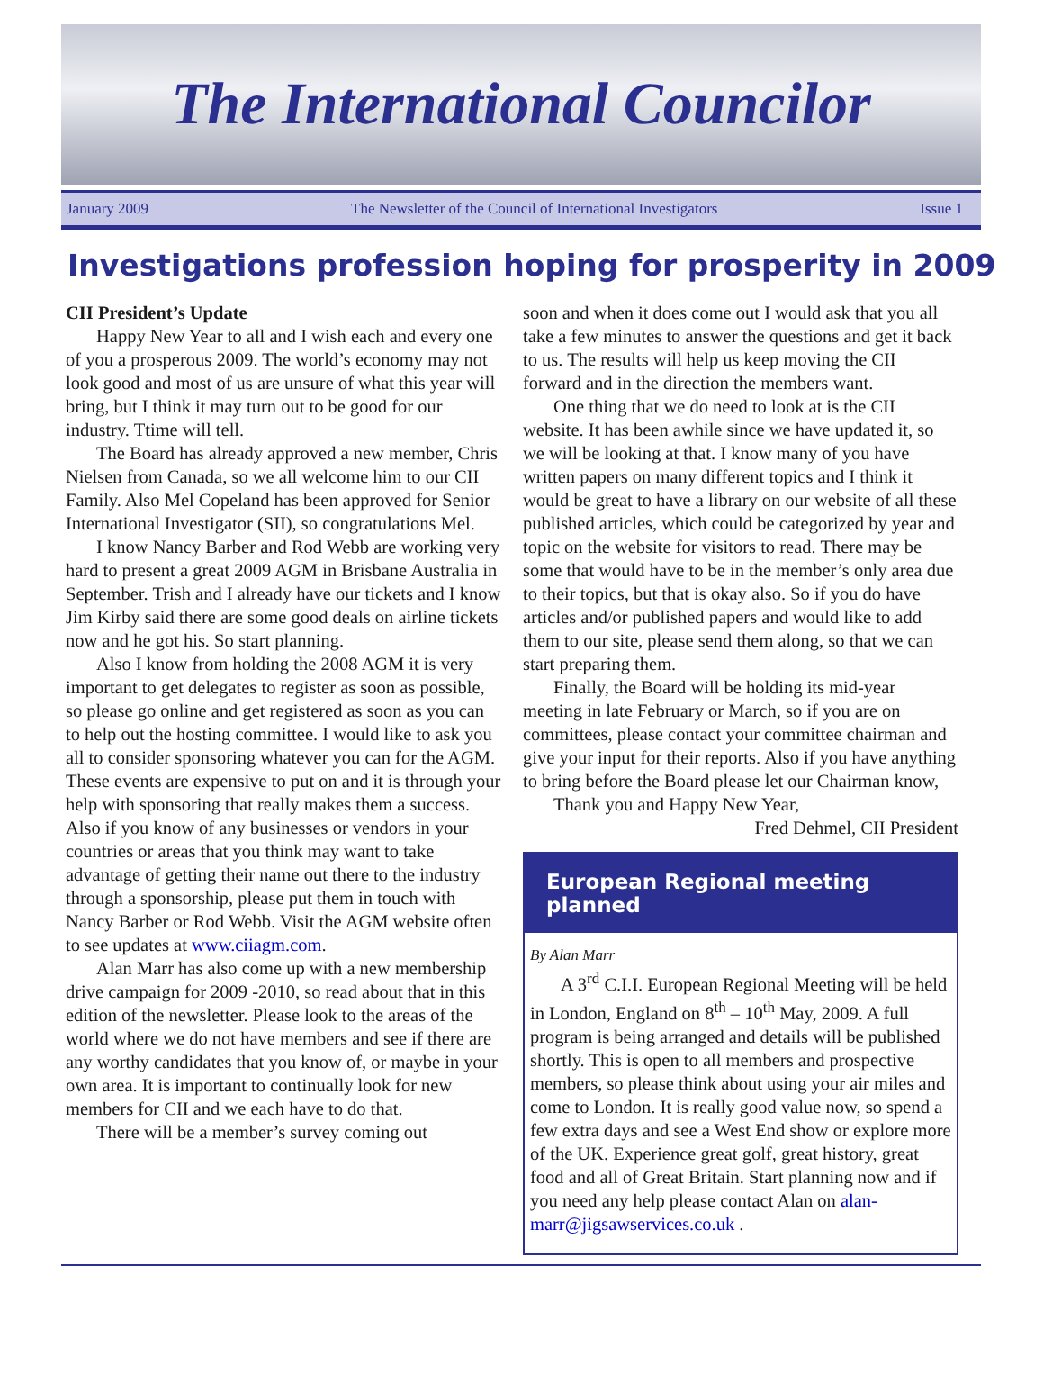The International Councilor
January 2009 The Newsletter of the Council of International Investigators Issue 1
Investigations profession hoping for prosperity in 2009
CII President’s Update
Happy New Year to all and I wish each and every one of you a prosperous 2009. The world’s economy may not look good and most of us are unsure of what this year will bring, but I think it may turn out to be good for our industry. Ttime will tell.
The Board has already approved a new member, Chris Nielsen from Canada, so we all welcome him to our CII Family. Also Mel Copeland has been approved for Senior International Investigator (SII), so congratulations Mel.
I know Nancy Barber and Rod Webb are working very hard to present a great 2009 AGM in Brisbane Australia in September. Trish and I already have our tickets and I know Jim Kirby said there are some good deals on airline tickets now and he got his. So start planning.
Also I know from holding the 2008 AGM it is very important to get delegates to register as soon as possible, so please go online and get registered as soon as you can to help out the hosting committee. I would like to ask you all to consider sponsoring whatever you can for the AGM. These events are expensive to put on and it is through your help with sponsoring that really makes them a success. Also if you know of any businesses or vendors in your countries or areas that you think may want to take advantage of getting their name out there to the industry through a sponsorship, please put them in touch with Nancy Barber or Rod Webb. Visit the AGM website often to see updates at www.ciiagm.com.
Alan Marr has also come up with a new membership drive campaign for 2009 -2010, so read about that in this edition of the newsletter. Please look to the areas of the world where we do not have members and see if there are any worthy candidates that you know of, or maybe in your own area. It is important to continually look for new members for CII and we each have to do that.
There will be a member’s survey coming out
soon and when it does come out I would ask that you all take a few minutes to answer the questions and get it back to us. The results will help us keep moving the CII forward and in the direction the members want.
One thing that we do need to look at is the CII website. It has been awhile since we have updated it, so we will be looking at that. I know many of you have written papers on many different topics and I think it would be great to have a library on our website of all these published articles, which could be categorized by year and topic on the website for visitors to read. There may be some that would have to be in the member’s only area due to their topics, but that is okay also. So if you do have articles and/or published papers and would like to add them to our site, please send them along, so that we can start preparing them.
Finally, the Board will be holding its mid-year meeting in late February or March, so if you are on committees, please contact your committee chairman and give your input for their reports. Also if you have anything to bring before the Board please let our Chairman know,
Thank you and Happy New Year,
Fred Dehmel, CII President
European Regional meeting planned
By Alan Marr
A 3<sup>rd</sup> C.I.I. European Regional Meeting will be held in London, England on 8<sup>th</sup> – 10<sup>th</sup> May, 2009. A full program is being arranged and details will be published shortly. This is open to all members and prospective members, so please think about using your air miles and come to London. It is really good value now, so spend a few extra days and see a West End show or explore more of the UK. Experience great golf, great history, great food and all of Great Britain. Start planning now and if you need any help please contact Alan on alan-marr@jigsawservices.co.uk .